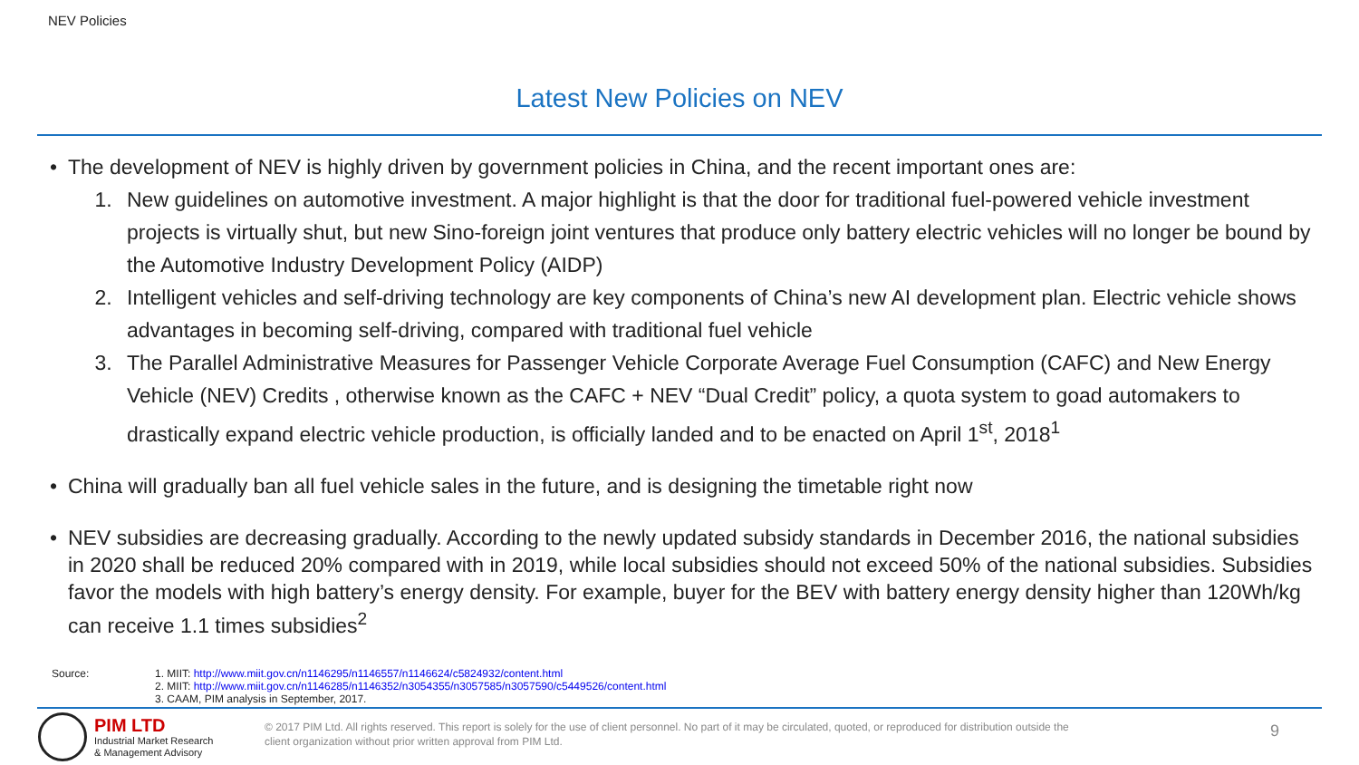NEV Policies
Latest New Policies on NEV
• The development of NEV is highly driven by government policies in China, and the recent important ones are:
1. New guidelines on automotive investment. A major highlight is that the door for traditional fuel-powered vehicle investment projects is virtually shut, but new Sino-foreign joint ventures that produce only battery electric vehicles will no longer be bound by the Automotive Industry Development Policy (AIDP)
2. Intelligent vehicles and self-driving technology are key components of China’s new AI development plan. Electric vehicle shows advantages in becoming self-driving, compared with traditional fuel vehicle
3. The Parallel Administrative Measures for Passenger Vehicle Corporate Average Fuel Consumption (CAFC) and New Energy Vehicle (NEV) Credits , otherwise known as the CAFC + NEV “Dual Credit” policy, a quota system to goad automakers to drastically expand electric vehicle production, is officially landed and to be enacted on April 1<sup>st</sup>, 2018<sup>1</sup>
• China will gradually ban all fuel vehicle sales in the future, and is designing the timetable right now
• NEV subsidies are decreasing gradually. According to the newly updated subsidy standards in December 2016, the national subsidies in 2020 shall be reduced 20% compared with in 2019, while local subsidies should not exceed 50% of the national subsidies. Subsidies favor the models with high battery’s energy density. For example, buyer for the BEV with battery energy density higher than 120Wh/kg can receive 1.1 times subsidies<sup>2</sup>
Source: 1. MIIT: http://www.miit.gov.cn/n1146295/n1146557/n1146624/c5824932/content.html
2. MIIT: http://www.miit.gov.cn/n1146285/n1146352/n3054355/n3057585/n3057590/c5449526/content.html
3. CAAM, PIM analysis in September, 2017.
PIM LTD
Industrial Market Research
& Management Advisory
© 2017 PIM Ltd. All rights reserved. This report is solely for the use of client personnel. No part of it may be circulated, quoted, or reproduced for distribution outside the client organization without prior written approval from PIM Ltd.
9